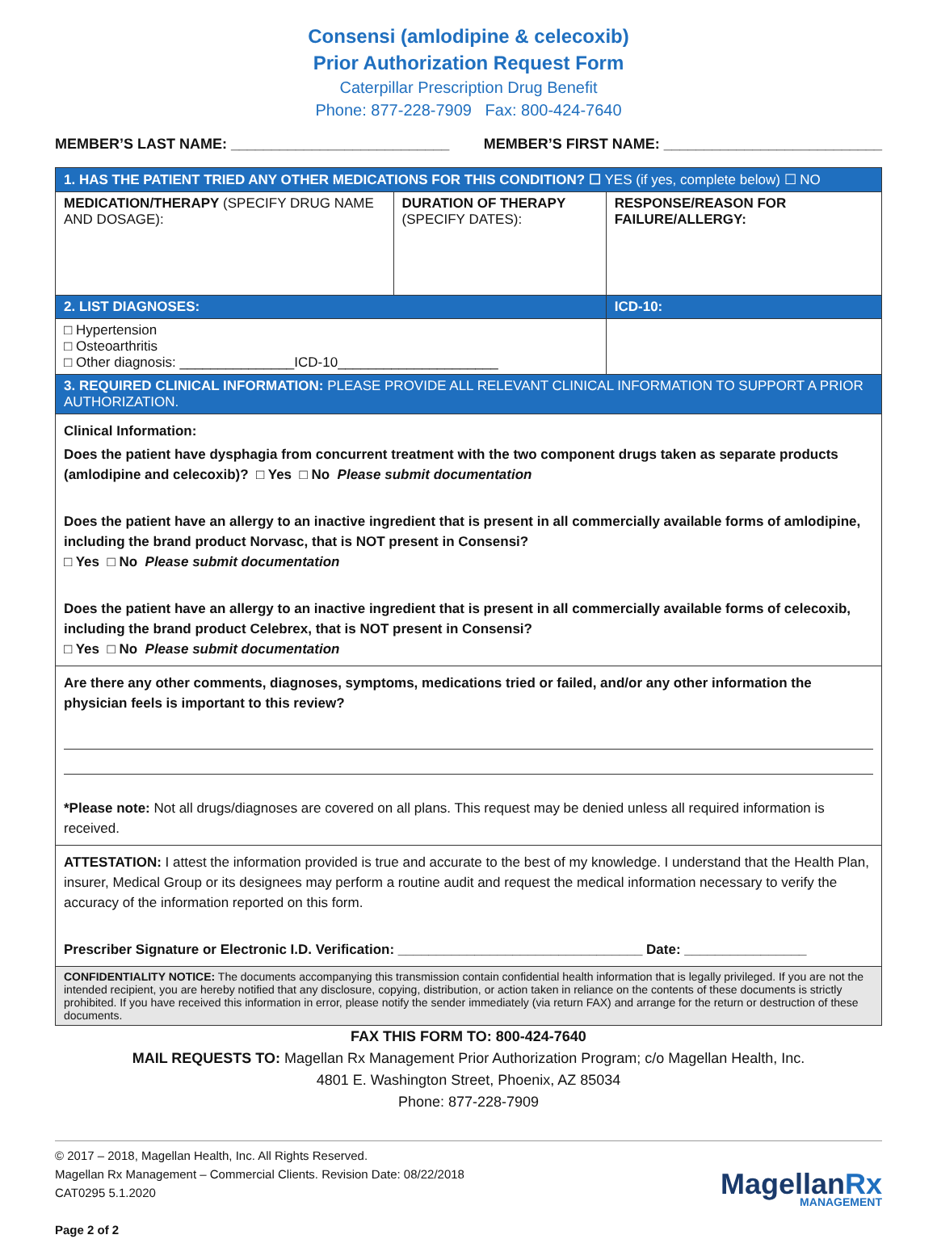Consensi (amlodipine & celecoxib)
Prior Authorization Request Form
Caterpillar Prescription Drug Benefit
Phone: 877-228-7909 Fax: 800-424-7640
MEMBER’S LAST NAME: ___________________________ MEMBER’S FIRST NAME: ___________________________
| 1. HAS THE PATIENT TRIED ANY OTHER MEDICATIONS FOR THIS CONDITION? ☐ YES (if yes, complete below) ☐ NO | | |
| MEDICATION/THERAPY (SPECIFY DRUG NAME AND DOSAGE): | DURATION OF THERAPY (SPECIFY DATES): | RESPONSE/REASON FOR FAILURE/ALLERGY: |
| 2. LIST DIAGNOSES: | | ICD-10: |
| □ Hypertension □ Osteoarthritis □ Other diagnosis: _______________ICD-10_____________________ | | |
| 3. REQUIRED CLINICAL INFORMATION: PLEASE PROVIDE ALL RELEVANT CLINICAL INFORMATION TO SUPPORT A PRIOR AUTHORIZATION. | | |
| Clinical Information: Does the patient have dysphagia from concurrent treatment with the two component drugs taken as separate products (amlodipine and celecoxib)? □ Yes □ No Please submit documentation Does the patient have an allergy to an inactive ingredient that is present in all commercially available forms of amlodipine, including the brand product Norvasc, that is NOT present in Consensi? □ Yes □ No Please submit documentation Does the patient have an allergy to an inactive ingredient that is present in all commercially available forms of celecoxib, including the brand product Celebrex, that is NOT present in Consensi? □ Yes □ No Please submit documentation | | |
| Are there any other comments, diagnoses, symptoms, medications tried or failed, and/or any other information the physician feels is important to this review? *Please note: Not all drugs/diagnoses are covered on all plans. This request may be denied unless all required information is received. | | |
| ATTESTATION: I attest the information provided is true and accurate to the best of my knowledge. I understand that the Health Plan, insurer, Medical Group or its designees may perform a routine audit and request the medical information necessary to verify the accuracy of the information reported on this form. Prescriber Signature or Electronic I.D. Verification: ________________________________ Date: ________________ | | |
| CONFIDENTIALITY NOTICE: The documents accompanying this transmission contain confidential health information that is legally privileged. If you are not the intended recipient, you are hereby notified that any disclosure, copying, distribution, or action taken in reliance on the contents of these documents is strictly prohibited. If you have received this information in error, please notify the sender immediately (via return FAX) and arrange for the return or destruction of these documents. | | |
FAX THIS FORM TO: 800-424-7640
MAIL REQUESTS TO: Magellan Rx Management Prior Authorization Program; c/o Magellan Health, Inc.
4801 E. Washington Street, Phoenix, AZ 85034
Phone: 877-228-7909
© 2017 – 2018, Magellan Health, Inc. All Rights Reserved.
Magellan Rx Management – Commercial Clients. Revision Date: 08/22/2018
CAT0295 5.1.2020
Page 2 of 2
MagellanRx
MANAGEMENT